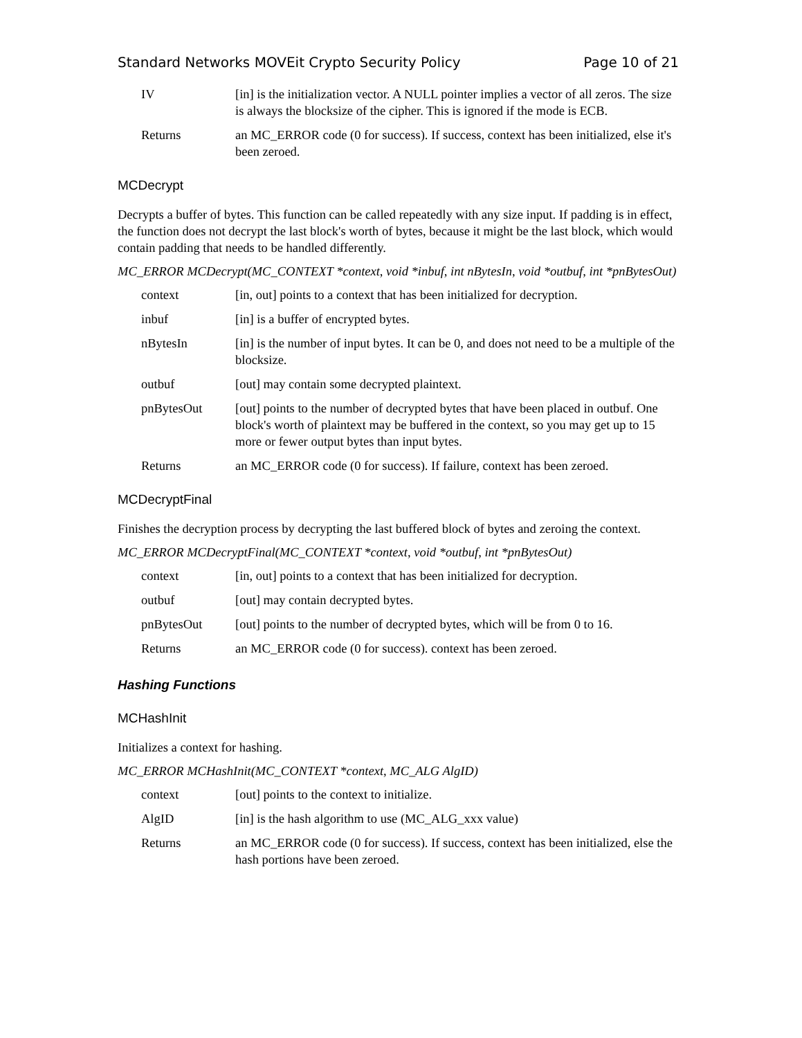Standard Networks MOVEit Crypto Security Policy Page 10 of 21
| IV | [in] is the initialization vector. A NULL pointer implies a vector of all zeros. The size is always the blocksize of the cipher. This is ignored if the mode is ECB. |
| Returns | an MC_ERROR code (0 for success). If success, context has been initialized, else it's been zeroed. |
MCDecrypt
Decrypts a buffer of bytes. This function can be called repeatedly with any size input. If padding is in effect, the function does not decrypt the last block's worth of bytes, because it might be the last block, which would contain padding that needs to be handled differently.
MC_ERROR MCDecrypt(MC_CONTEXT *context, void *inbuf, int nBytesIn, void *outbuf, int *pnBytesOut)
| context | [in, out] points to a context that has been initialized for decryption. |
| inbuf | [in] is a buffer of encrypted bytes. |
| nBytesIn | [in] is the number of input bytes. It can be 0, and does not need to be a multiple of the blocksize. |
| outbuf | [out] may contain some decrypted plaintext. |
| pnBytesOut | [out] points to the number of decrypted bytes that have been placed in outbuf. One block's worth of plaintext may be buffered in the context, so you may get up to 15 more or fewer output bytes than input bytes. |
| Returns | an MC_ERROR code (0 for success). If failure, context has been zeroed. |
MCDecryptFinal
Finishes the decryption process by decrypting the last buffered block of bytes and zeroing the context.
MC_ERROR MCDecryptFinal(MC_CONTEXT *context, void *outbuf, int *pnBytesOut)
| context | [in, out] points to a context that has been initialized for decryption. |
| outbuf | [out] may contain decrypted bytes. |
| pnBytesOut | [out] points to the number of decrypted bytes, which will be from 0 to 16. |
| Returns | an MC_ERROR code (0 for success). context has been zeroed. |
Hashing Functions
MCHashInit
Initializes a context for hashing.
MC_ERROR MCHashInit(MC_CONTEXT *context, MC_ALG AlgID)
| context | [out] points to the context to initialize. |
| AlgID | [in] is the hash algorithm to use (MC_ALG_xxx value) |
| Returns | an MC_ERROR code (0 for success). If success, context has been initialized, else the hash portions have been zeroed. |